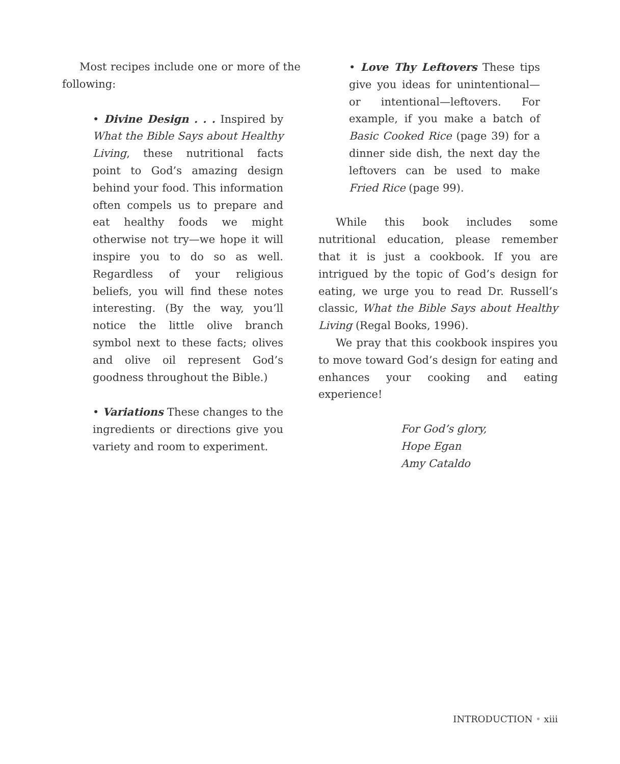Most recipes include one or more of the following:
• Divine Design . . . Inspired by What the Bible Says about Healthy Living, these nutritional facts point to God’s amazing design behind your food. This information often compels us to prepare and eat healthy foods we might otherwise not try—we hope it will inspire you to do so as well. Regardless of your religious beliefs, you will find these notes interesting. (By the way, you’ll notice the little olive branch symbol next to these facts; olives and olive oil represent God’s goodness throughout the Bible.)
• Variations These changes to the ingredients or directions give you variety and room to experiment.
• Love Thy Leftovers These tips give you ideas for unintentional—or intentional—leftovers. For example, if you make a batch of Basic Cooked Rice (page 39) for a dinner side dish, the next day the leftovers can be used to make Fried Rice (page 99).
While this book includes some nutritional education, please remember that it is just a cookbook. If you are intrigued by the topic of God’s design for eating, we urge you to read Dr. Russell’s classic, What the Bible Says about Healthy Living (Regal Books, 1996).
We pray that this cookbook inspires you to move toward God’s design for eating and enhances your cooking and eating experience!
For God’s glory,
Hope Egan
Amy Cataldo
INTRODUCTION • xiii